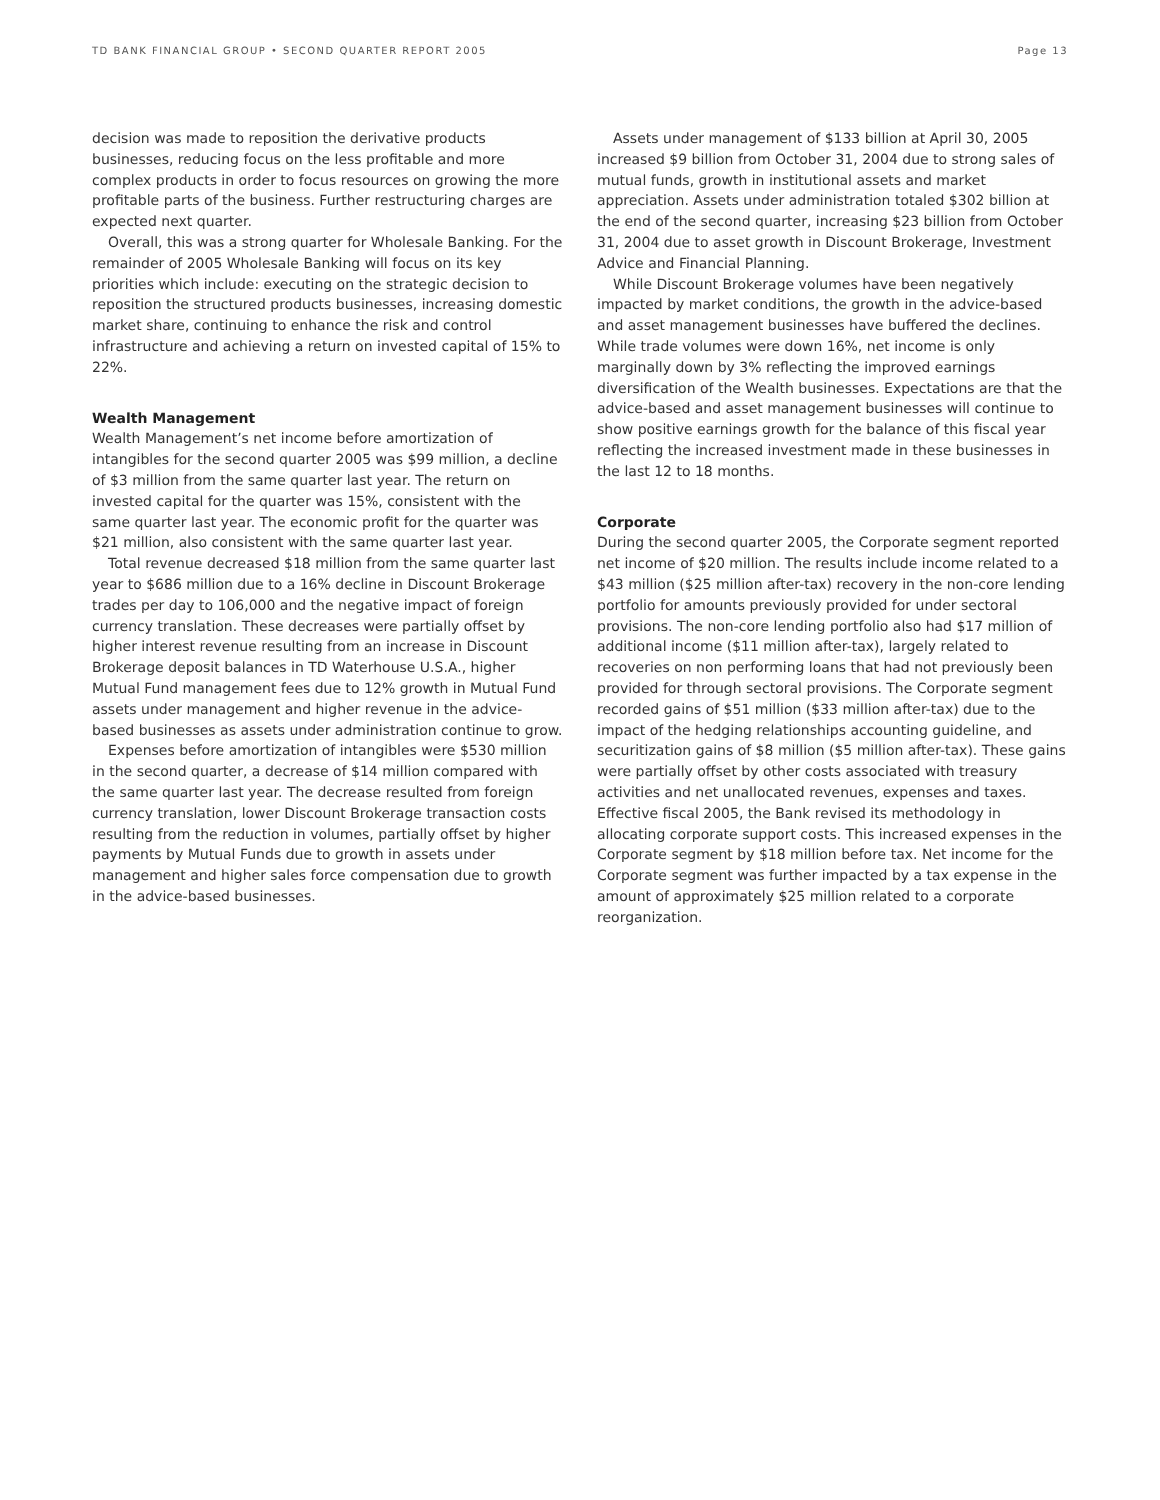TD BANK FINANCIAL GROUP • SECOND QUARTER REPORT 2005 Page 13
decision was made to reposition the derivative products businesses, reducing focus on the less profitable and more complex products in order to focus resources on growing the more profitable parts of the business. Further restructuring charges are expected next quarter.
Overall, this was a strong quarter for Wholesale Banking. For the remainder of 2005 Wholesale Banking will focus on its key priorities which include: executing on the strategic decision to reposition the structured products businesses, increasing domestic market share, continuing to enhance the risk and control infrastructure and achieving a return on invested capital of 15% to 22%.
Wealth Management
Wealth Management’s net income before amortization of intangibles for the second quarter 2005 was $99 million, a decline of $3 million from the same quarter last year. The return on invested capital for the quarter was 15%, consistent with the same quarter last year. The economic profit for the quarter was $21 million, also consistent with the same quarter last year.
Total revenue decreased $18 million from the same quarter last year to $686 million due to a 16% decline in Discount Brokerage trades per day to 106,000 and the negative impact of foreign currency translation. These decreases were partially offset by higher interest revenue resulting from an increase in Discount Brokerage deposit balances in TD Waterhouse U.S.A., higher Mutual Fund management fees due to 12% growth in Mutual Fund assets under management and higher revenue in the advice-based businesses as assets under administration continue to grow.
Expenses before amortization of intangibles were $530 million in the second quarter, a decrease of $14 million compared with the same quarter last year. The decrease resulted from foreign currency translation, lower Discount Brokerage transaction costs resulting from the reduction in volumes, partially offset by higher payments by Mutual Funds due to growth in assets under management and higher sales force compensation due to growth in the advice-based businesses.
Assets under management of $133 billion at April 30, 2005 increased $9 billion from October 31, 2004 due to strong sales of mutual funds, growth in institutional assets and market appreciation. Assets under administration totaled $302 billion at the end of the second quarter, increasing $23 billion from October 31, 2004 due to asset growth in Discount Brokerage, Investment Advice and Financial Planning.
While Discount Brokerage volumes have been negatively impacted by market conditions, the growth in the advice-based and asset management businesses have buffered the declines. While trade volumes were down 16%, net income is only marginally down by 3% reflecting the improved earnings diversification of the Wealth businesses. Expectations are that the advice-based and asset management businesses will continue to show positive earnings growth for the balance of this fiscal year reflecting the increased investment made in these businesses in the last 12 to 18 months.
Corporate
During the second quarter 2005, the Corporate segment reported net income of $20 million. The results include income related to a $43 million ($25 million after-tax) recovery in the non-core lending portfolio for amounts previously provided for under sectoral provisions. The non-core lending portfolio also had $17 million of additional income ($11 million after-tax), largely related to recoveries on non performing loans that had not previously been provided for through sectoral provisions. The Corporate segment recorded gains of $51 million ($33 million after-tax) due to the impact of the hedging relationships accounting guideline, and securitization gains of $8 million ($5 million after-tax). These gains were partially offset by other costs associated with treasury activities and net unallocated revenues, expenses and taxes. Effective fiscal 2005, the Bank revised its methodology in allocating corporate support costs. This increased expenses in the Corporate segment by $18 million before tax. Net income for the Corporate segment was further impacted by a tax expense in the amount of approximately $25 million related to a corporate reorganization.